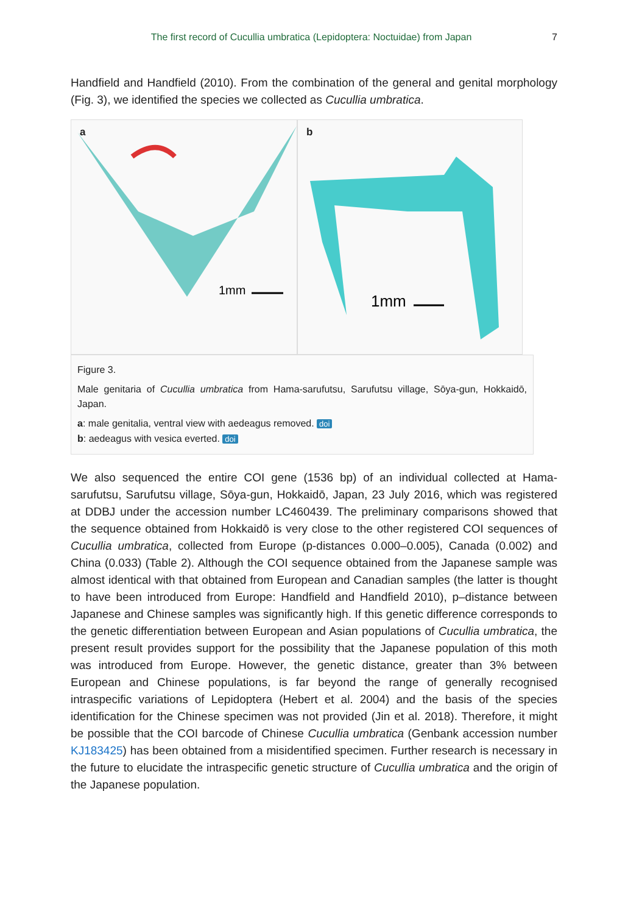The first record of Cucullia umbratica (Lepidoptera: Noctuidae) from Japan 7
Handfield and Handfield (2010). From the combination of the general and genital morphology (Fig. 3), we identified the species we collected as Cucullia umbratica.
a
1mm
b
1mm
Figure 3.
Male genitaria of Cucullia umbratica from Hama-sarufutsu, Sarufutsu village, Sōya-gun, Hokkaidō, Japan.
a: male genitalia, ventral view with aedeagus removed. doi
b: aedeagus with vesica everted. doi
We also sequenced the entire COI gene (1536 bp) of an individual collected at Hama-sarufutsu, Sarufutsu village, Sōya-gun, Hokkaidō, Japan, 23 July 2016, which was registered at DDBJ under the accession number LC460439. The preliminary comparisons showed that the sequence obtained from Hokkaidō is very close to the other registered COI sequences of Cucullia umbratica, collected from Europe (p-distances 0.000–0.005), Canada (0.002) and China (0.033) (Table 2). Although the COI sequence obtained from the Japanese sample was almost identical with that obtained from European and Canadian samples (the latter is thought to have been introduced from Europe: Handfield and Handfield 2010), p–distance between Japanese and Chinese samples was significantly high. If this genetic difference corresponds to the genetic differentiation between European and Asian populations of Cucullia umbratica, the present result provides support for the possibility that the Japanese population of this moth was introduced from Europe. However, the genetic distance, greater than 3% between European and Chinese populations, is far beyond the range of generally recognised intraspecific variations of Lepidoptera (Hebert et al. 2004) and the basis of the species identification for the Chinese specimen was not provided (Jin et al. 2018). Therefore, it might be possible that the COI barcode of Chinese Cucullia umbratica (Genbank accession number KJ183425) has been obtained from a misidentified specimen. Further research is necessary in the future to elucidate the intraspecific genetic structure of Cucullia umbratica and the origin of the Japanese population.